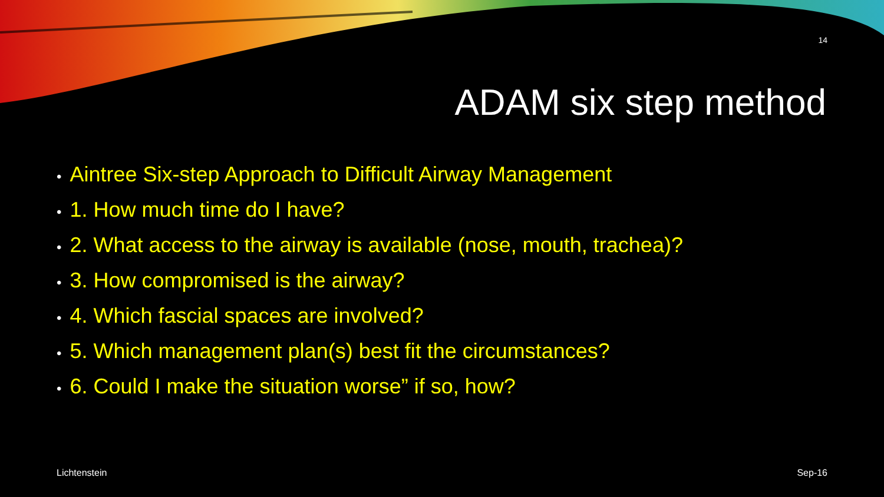14
ADAM six step method
• Aintree Six-step Approach to Difficult Airway Management
• 1. How much time do I have?
• 2. What access to the airway is available (nose, mouth, trachea)?
• 3. How compromised is the airway?
• 4. Which fascial spaces are involved?
• 5. Which management plan(s) best fit the circumstances?
• 6. Could I make the situation worse” if so, how?
Lichtenstein Sep-16